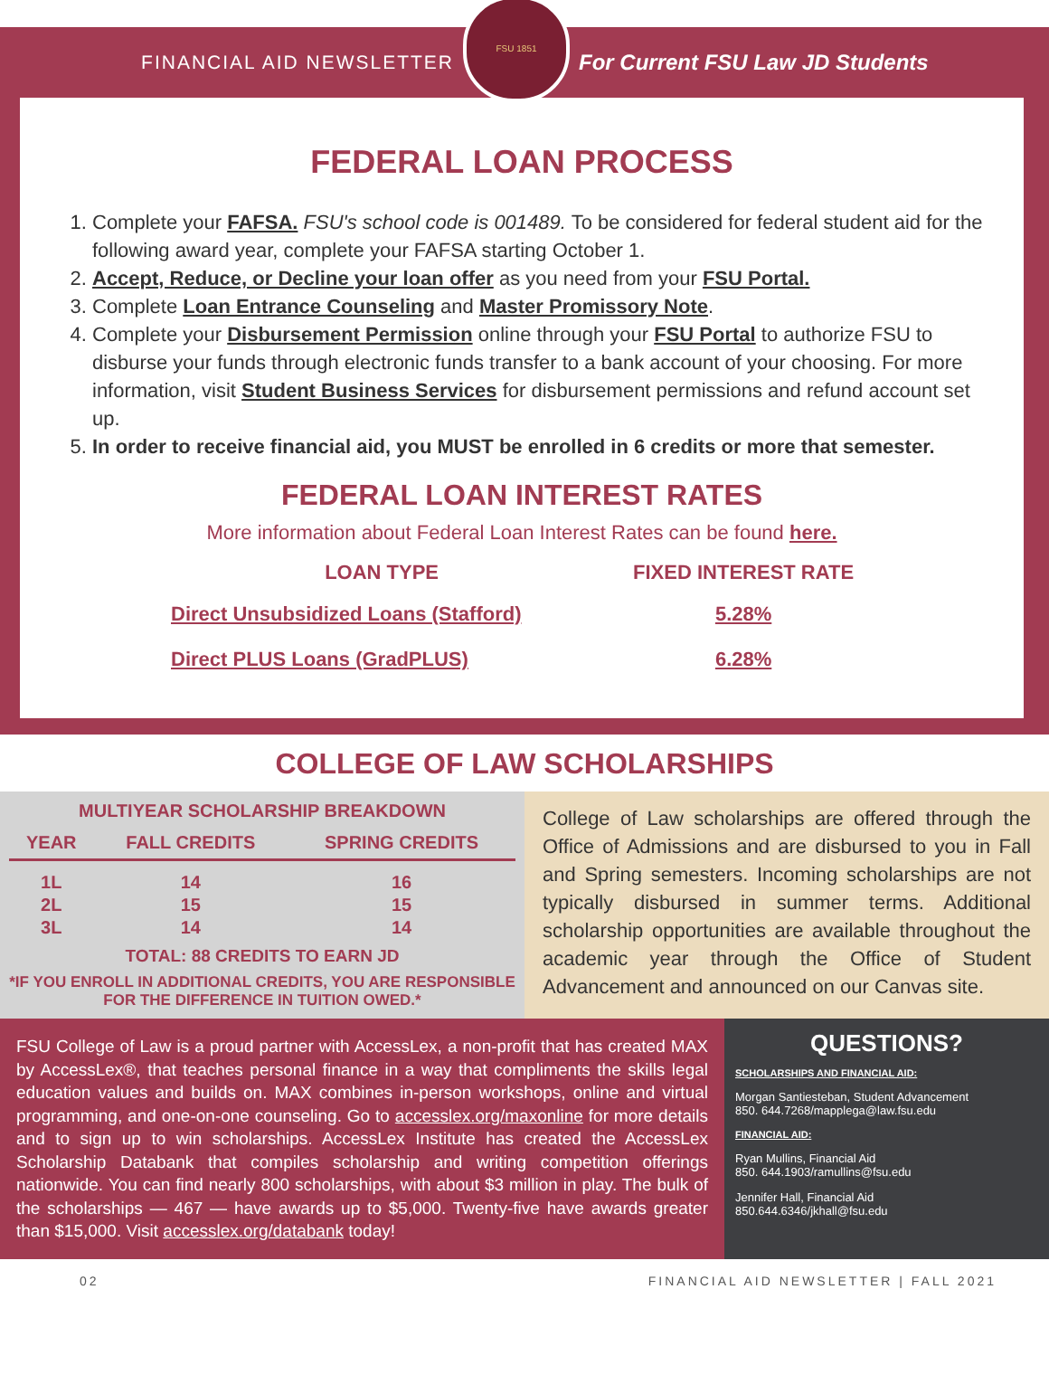FINANCIAL AID NEWSLETTER
FSU 1851
For Current FSU Law JD Students
FEDERAL LOAN PROCESS
1. Complete your FAFSA. FSU's school code is 001489. To be considered for federal student aid for the following award year, complete your FAFSA starting October 1.
2. Accept, Reduce, or Decline your loan offer as you need from your FSU Portal.
3. Complete Loan Entrance Counseling and Master Promissory Note.
4. Complete your Disbursement Permission online through your FSU Portal to authorize FSU to disburse your funds through electronic funds transfer to a bank account of your choosing. For more information, visit Student Business Services for disbursement permissions and refund account set up.
5. In order to receive financial aid, you MUST be enrolled in 6 credits or more that semester.
FEDERAL LOAN INTEREST RATES
More information about Federal Loan Interest Rates can be found here.
| LOAN TYPE | FIXED INTEREST RATE |
| --- | --- |
| Direct Unsubsidized Loans (Stafford) | 5.28% |
| Direct PLUS Loans (GradPLUS) | 6.28% |
COLLEGE OF LAW SCHOLARSHIPS
MULTIYEAR SCHOLARSHIP BREAKDOWN
| YEAR | FALL CREDITS | SPRING CREDITS |
| --- | --- | --- |
| 1L | 14 | 16 |
| 2L | 15 | 15 |
| 3L | 14 | 14 |
TOTAL: 88 CREDITS TO EARN JD
*IF YOU ENROLL IN ADDITIONAL CREDITS, YOU ARE RESPONSIBLE FOR THE DIFFERENCE IN TUITION OWED.*
College of Law scholarships are offered through the Office of Admissions and are disbursed to you in Fall and Spring semesters. Incoming scholarships are not typically disbursed in summer terms. Additional scholarship opportunities are available throughout the academic year through the Office of Student Advancement and announced on our Canvas site.
FSU College of Law is a proud partner with AccessLex, a non-profit that has created MAX by AccessLex®, that teaches personal finance in a way that compliments the skills legal education values and builds on. MAX combines in-person workshops, online and virtual programming, and one-on-one counseling. Go to accesslex.org/maxonline for more details and to sign up to win scholarships. AccessLex Institute has created the AccessLex Scholarship Databank that compiles scholarship and writing competition offerings nationwide. You can find nearly 800 scholarships, with about $3 million in play. The bulk of the scholarships — 467 — have awards up to $5,000. Twenty-five have awards greater than $15,000. Visit accesslex.org/databank today!
QUESTIONS?
SCHOLARSHIPS AND FINANCIAL AID:
Morgan Santiesteban, Student Advancement
850. 644.7268/mapplega@law.fsu.edu
FINANCIAL AID:
Ryan Mullins, Financial Aid
850. 644.1903/ramullins@fsu.edu
Jennifer Hall, Financial Aid
850.644.6346/jkhall@fsu.edu
02 FINANCIAL AID NEWSLETTER | FALL 2021